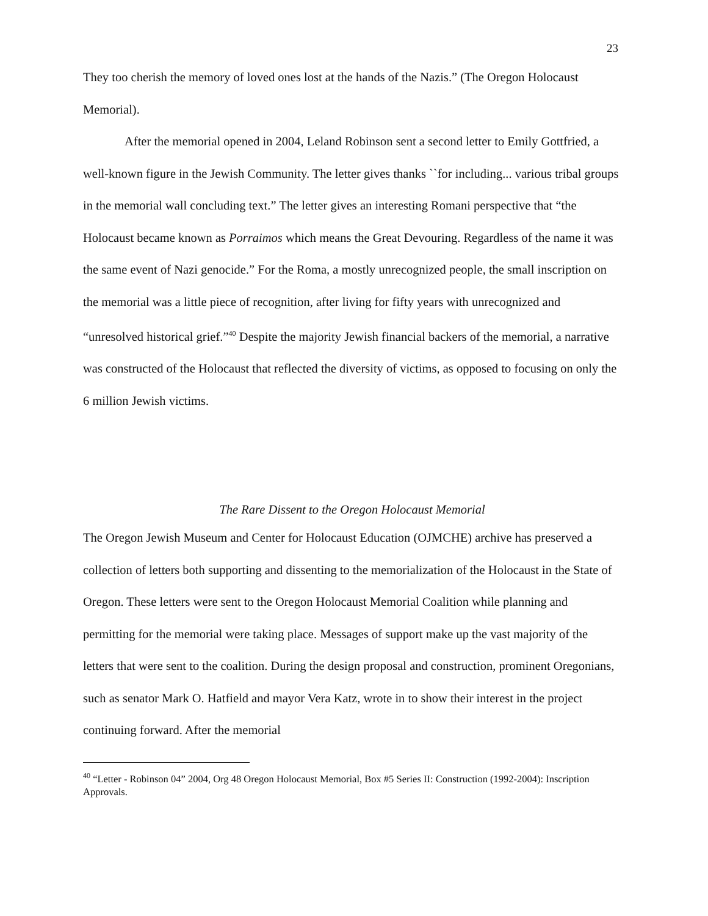23
They too cherish the memory of loved ones lost at the hands of the Nazis.” (The Oregon Holocaust Memorial).
After the memorial opened in 2004, Leland Robinson sent a second letter to Emily Gottfried, a well-known figure in the Jewish Community. The letter gives thanks ``for including... various tribal groups in the memorial wall concluding text.” The letter gives an interesting Romani perspective that “the Holocaust became known as Porraimos which means the Great Devouring. Regardless of the name it was the same event of Nazi genocide.” For the Roma, a mostly unrecognized people, the small inscription on the memorial was a little piece of recognition, after living for fifty years with unrecognized and “unresolved historical grief.”<sup>40</sup> Despite the majority Jewish financial backers of the memorial, a narrative was constructed of the Holocaust that reflected the diversity of victims, as opposed to focusing on only the 6 million Jewish victims.
The Rare Dissent to the Oregon Holocaust Memorial
The Oregon Jewish Museum and Center for Holocaust Education (OJMCHE) archive has preserved a collection of letters both supporting and dissenting to the memorialization of the Holocaust in the State of Oregon. These letters were sent to the Oregon Holocaust Memorial Coalition while planning and permitting for the memorial were taking place. Messages of support make up the vast majority of the letters that were sent to the coalition. During the design proposal and construction, prominent Oregonians, such as senator Mark O. Hatfield and mayor Vera Katz, wrote in to show their interest in the project continuing forward. After the memorial
<sup>40</sup> “Letter - Robinson 04” 2004, Org 48 Oregon Holocaust Memorial, Box #5 Series II: Construction (1992-2004): Inscription Approvals.